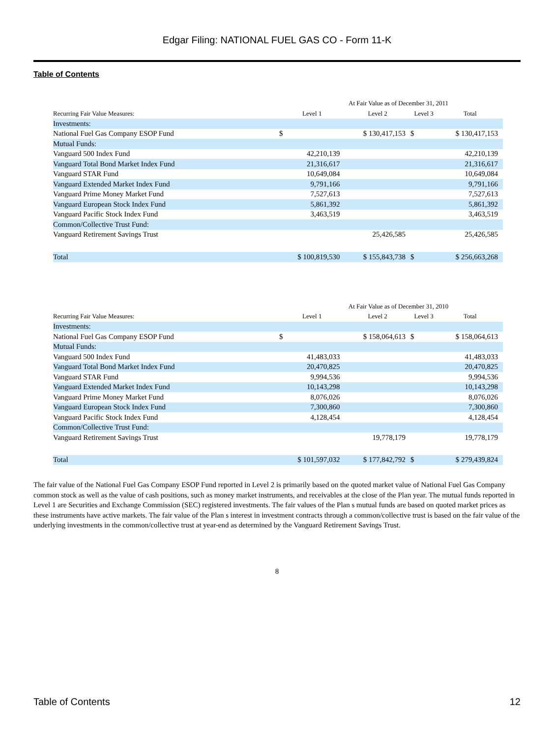Edgar Filing: NATIONAL FUEL GAS CO - Form 11-K
Table of Contents
| | At Fair Value as of December 31, 2011 | | | |
| --- | --- | --- | --- | --- |
| Recurring Fair Value Measures: | Level 1 | Level 2 | Level 3 | Total |
| Investments: | | | | |
| National Fuel Gas Company ESOP Fund | $ | $ 130,417,153 | $ | $ 130,417,153 |
| Mutual Funds: | | | | |
| Vanguard 500 Index Fund | 42,210,139 | | | 42,210,139 |
| Vanguard Total Bond Market Index Fund | 21,316,617 | | | 21,316,617 |
| Vanguard STAR Fund | 10,649,084 | | | 10,649,084 |
| Vanguard Extended Market Index Fund | 9,791,166 | | | 9,791,166 |
| Vanguard Prime Money Market Fund | 7,527,613 | | | 7,527,613 |
| Vanguard European Stock Index Fund | 5,861,392 | | | 5,861,392 |
| Vanguard Pacific Stock Index Fund | 3,463,519 | | | 3,463,519 |
| Common/Collective Trust Fund: | | | | |
| Vanguard Retirement Savings Trust | | 25,426,585 | | 25,426,585 |
| Total | $ 100,819,530 | $ 155,843,738 | $ | $ 256,663,268 |
| | At Fair Value as of December 31, 2010 | | | |
| --- | --- | --- | --- | --- |
| Recurring Fair Value Measures: | Level 1 | Level 2 | Level 3 | Total |
| Investments: | | | | |
| National Fuel Gas Company ESOP Fund | $ | $ 158,064,613 | $ | $ 158,064,613 |
| Mutual Funds: | | | | |
| Vanguard 500 Index Fund | 41,483,033 | | | 41,483,033 |
| Vanguard Total Bond Market Index Fund | 20,470,825 | | | 20,470,825 |
| Vanguard STAR Fund | 9,994,536 | | | 9,994,536 |
| Vanguard Extended Market Index Fund | 10,143,298 | | | 10,143,298 |
| Vanguard Prime Money Market Fund | 8,076,026 | | | 8,076,026 |
| Vanguard European Stock Index Fund | 7,300,860 | | | 7,300,860 |
| Vanguard Pacific Stock Index Fund | 4,128,454 | | | 4,128,454 |
| Common/Collective Trust Fund: | | | | |
| Vanguard Retirement Savings Trust | | 19,778,179 | | 19,778,179 |
| Total | $ 101,597,032 | $ 177,842,792 | $ | $ 279,439,824 |
The fair value of the National Fuel Gas Company ESOP Fund reported in Level 2 is primarily based on the quoted market value of National Fuel Gas Company common stock as well as the value of cash positions, such as money market instruments, and receivables at the close of the Plan year. The mutual funds reported in Level 1 are Securities and Exchange Commission (SEC) registered investments. The fair values of the Plan s mutual funds are based on quoted market prices as these instruments have active markets. The fair value of the Plan s interest in investment contracts through a common/collective trust is based on the fair value of the underlying investments in the common/collective trust at year-end as determined by the Vanguard Retirement Savings Trust.
8
Table of Contents 12